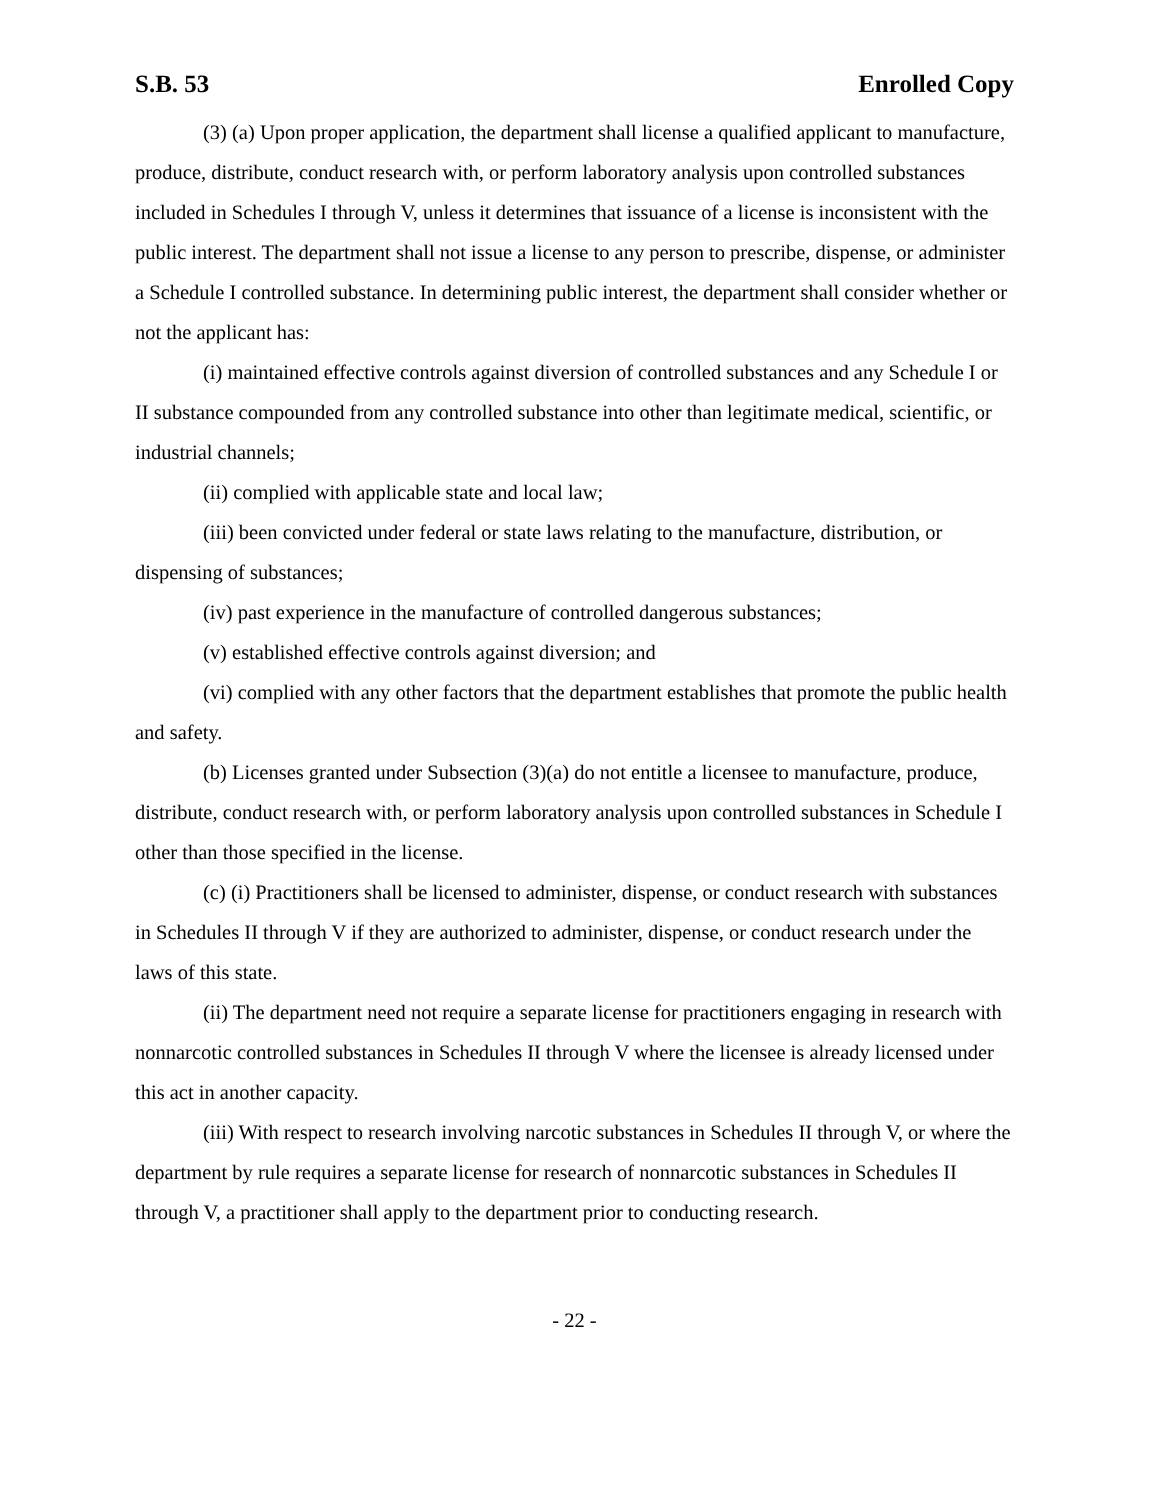S.B. 53 Enrolled Copy
(3) (a) Upon proper application, the department shall license a qualified applicant to manufacture, produce, distribute, conduct research with, or perform laboratory analysis upon controlled substances included in Schedules I through V, unless it determines that issuance of a license is inconsistent with the public interest. The department shall not issue a license to any person to prescribe, dispense, or administer a Schedule I controlled substance. In determining public interest, the department shall consider whether or not the applicant has:
(i) maintained effective controls against diversion of controlled substances and any Schedule I or II substance compounded from any controlled substance into other than legitimate medical, scientific, or industrial channels;
(ii) complied with applicable state and local law;
(iii) been convicted under federal or state laws relating to the manufacture, distribution, or dispensing of substances;
(iv) past experience in the manufacture of controlled dangerous substances;
(v) established effective controls against diversion; and
(vi) complied with any other factors that the department establishes that promote the public health and safety.
(b) Licenses granted under Subsection (3)(a) do not entitle a licensee to manufacture, produce, distribute, conduct research with, or perform laboratory analysis upon controlled substances in Schedule I other than those specified in the license.
(c) (i) Practitioners shall be licensed to administer, dispense, or conduct research with substances in Schedules II through V if they are authorized to administer, dispense, or conduct research under the laws of this state.
(ii) The department need not require a separate license for practitioners engaging in research with nonnarcotic controlled substances in Schedules II through V where the licensee is already licensed under this act in another capacity.
(iii) With respect to research involving narcotic substances in Schedules II through V, or where the department by rule requires a separate license for research of nonnarcotic substances in Schedules II through V, a practitioner shall apply to the department prior to conducting research.
- 22 -